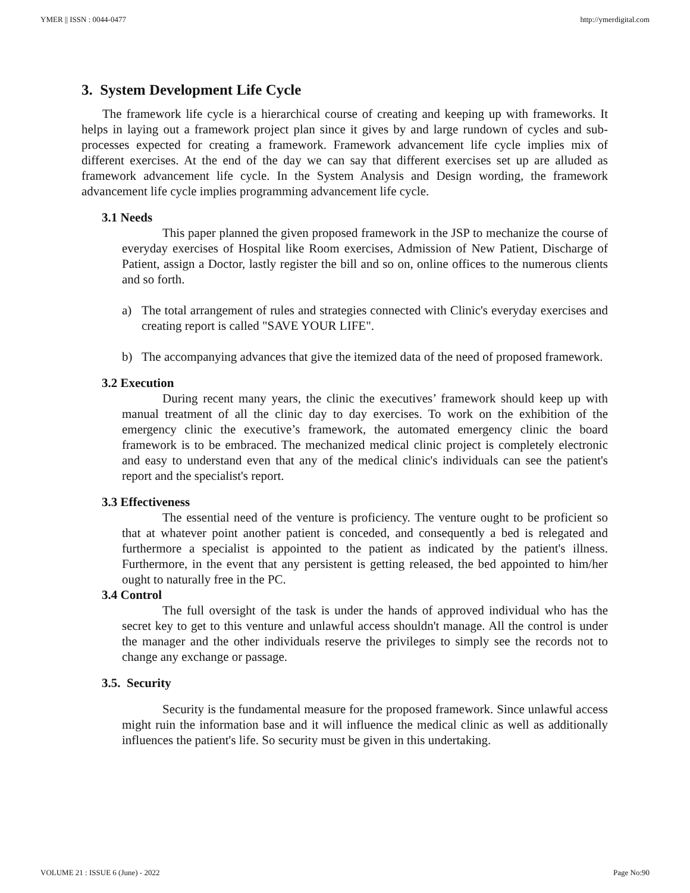YMER || ISSN : 0044-0477 http://ymerdigital.com
3. System Development Life Cycle
The framework life cycle is a hierarchical course of creating and keeping up with frameworks. It helps in laying out a framework project plan since it gives by and large rundown of cycles and sub-processes expected for creating a framework. Framework advancement life cycle implies mix of different exercises. At the end of the day we can say that different exercises set up are alluded as framework advancement life cycle. In the System Analysis and Design wording, the framework advancement life cycle implies programming advancement life cycle.
3.1 Needs
This paper planned the given proposed framework in the JSP to mechanize the course of everyday exercises of Hospital like Room exercises, Admission of New Patient, Discharge of Patient, assign a Doctor, lastly register the bill and so on, online offices to the numerous clients and so forth.
a) The total arrangement of rules and strategies connected with Clinic's everyday exercises and creating report is called "SAVE YOUR LIFE".
b) The accompanying advances that give the itemized data of the need of proposed framework.
3.2 Execution
During recent many years, the clinic the executives’ framework should keep up with manual treatment of all the clinic day to day exercises. To work on the exhibition of the emergency clinic the executive’s framework, the automated emergency clinic the board framework is to be embraced. The mechanized medical clinic project is completely electronic and easy to understand even that any of the medical clinic's individuals can see the patient's report and the specialist's report.
3.3 Effectiveness
The essential need of the venture is proficiency. The venture ought to be proficient so that at whatever point another patient is conceded, and consequently a bed is relegated and furthermore a specialist is appointed to the patient as indicated by the patient's illness. Furthermore, in the event that any persistent is getting released, the bed appointed to him/her ought to naturally free in the PC.
3.4 Control
The full oversight of the task is under the hands of approved individual who has the secret key to get to this venture and unlawful access shouldn't manage. All the control is under the manager and the other individuals reserve the privileges to simply see the records not to change any exchange or passage.
3.5. Security
Security is the fundamental measure for the proposed framework. Since unlawful access might ruin the information base and it will influence the medical clinic as well as additionally influences the patient's life. So security must be given in this undertaking.
VOLUME 21 : ISSUE 6 (June) - 2022 Page No:90